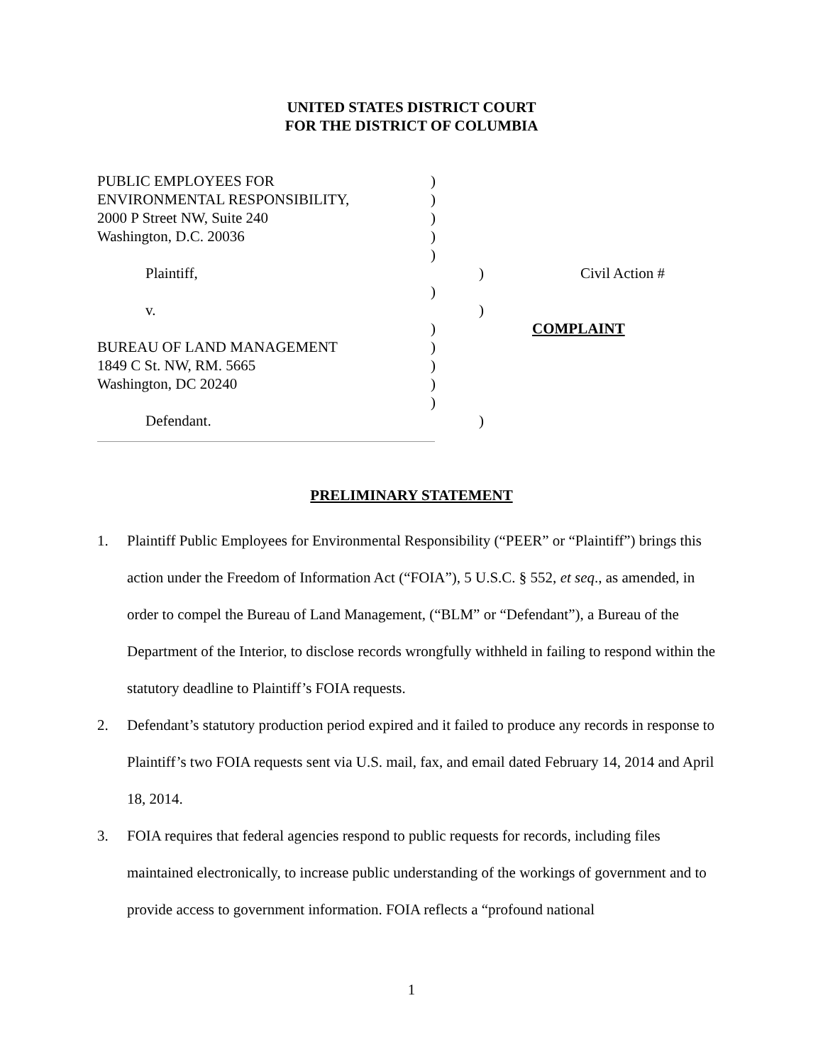UNITED STATES DISTRICT COURT
FOR THE DISTRICT OF COLUMBIA
PUBLIC EMPLOYEES FOR )
ENVIRONMENTAL RESPONSIBILITY, )
2000 P Street NW, Suite 240 )
Washington, D.C. 20036 )
)
Plaintiff, ) Civil Action #
)
v. )
) COMPLAINT
BUREAU OF LAND MANAGEMENT )
1849 C St. NW, RM. 5665 )
Washington, DC 20240 )
)
Defendant. )
PRELIMINARY STATEMENT
1. Plaintiff Public Employees for Environmental Responsibility (“PEER” or “Plaintiff”) brings this action under the Freedom of Information Act (“FOIA”), 5 U.S.C. § 552, et seq., as amended, in order to compel the Bureau of Land Management, (“BLM” or “Defendant”), a Bureau of the Department of the Interior, to disclose records wrongfully withheld in failing to respond within the statutory deadline to Plaintiff’s FOIA requests.
2. Defendant’s statutory production period expired and it failed to produce any records in response to Plaintiff’s two FOIA requests sent via U.S. mail, fax, and email dated February 14, 2014 and April 18, 2014.
3. FOIA requires that federal agencies respond to public requests for records, including files maintained electronically, to increase public understanding of the workings of government and to provide access to government information. FOIA reflects a “profound national
1